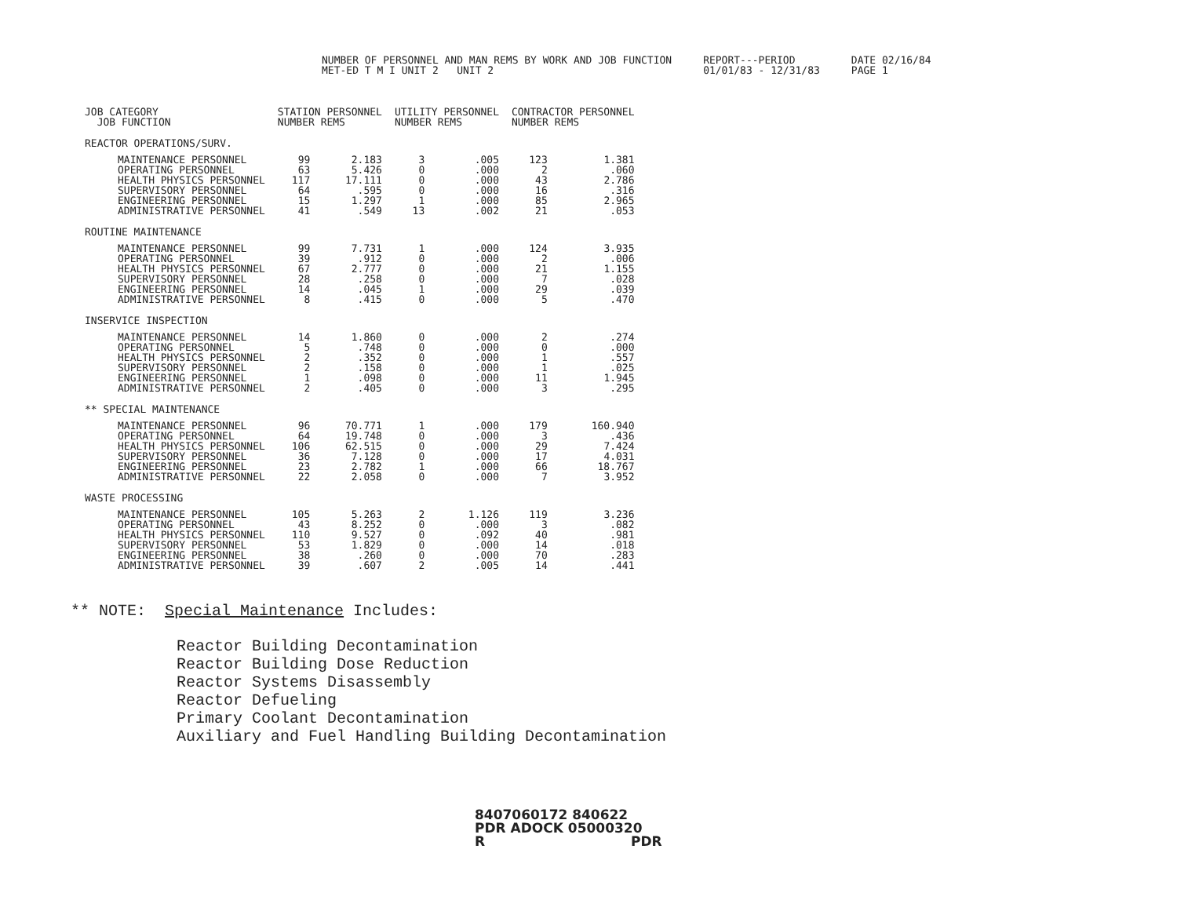NUMBER OF PERSONNEL AND MAN REMS BY WORK AND JOB FUNCTION
MET-ED T M I UNIT 2 UNIT 2
REPORT---PERIOD
01/01/83 - 12/31/83
DATE 02/16/84
PAGE 1
| JOB CATEGORY JOB FUNCTION | STATION PERSONNEL NUMBER REMS | | UTILITY PERSONNEL NUMBER REMS | | CONTRACTOR PERSONNEL NUMBER REMS | |
| --- | --- | --- | --- | --- | --- | --- |
| REACTOR OPERATIONS/SURV. | | | | | | |
| MAINTENANCE PERSONNEL | 99 | 2.183 | 3 | .005 | 123 | 1.381 |
| OPERATING PERSONNEL | 63 | 5.426 | 0 | .000 | 2 | .060 |
| HEALTH PHYSICS PERSONNEL | 117 | 17.111 | 0 | .000 | 43 | 2.786 |
| SUPERVISORY PERSONNEL | 64 | .595 | 0 | .000 | 16 | .316 |
| ENGINEERING PERSONNEL | 15 | 1.297 | 1 | .000 | 85 | 2.965 |
| ADMINISTRATIVE PERSONNEL | 41 | .549 | 13 | .002 | 21 | .053 |
| ROUTINE MAINTENANCE | | | | | | |
| MAINTENANCE PERSONNEL | 99 | 7.731 | 1 | .000 | 124 | 3.935 |
| OPERATING PERSONNEL | 39 | .912 | 0 | .000 | 2 | .006 |
| HEALTH PHYSICS PERSONNEL | 67 | 2.777 | 0 | .000 | 21 | 1.155 |
| SUPERVISORY PERSONNEL | 28 | .258 | 0 | .000 | 7 | .028 |
| ENGINEERING PERSONNEL | 14 | .045 | 1 | .000 | 29 | .039 |
| ADMINISTRATIVE PERSONNEL | 8 | .415 | 0 | .000 | 5 | .470 |
| INSERVICE INSPECTION | | | | | | |
| MAINTENANCE PERSONNEL | 14 | 1.860 | 0 | .000 | 2 | .274 |
| OPERATING PERSONNEL | 5 | .748 | 0 | .000 | 0 | .000 |
| HEALTH PHYSICS PERSONNEL | 2 | .352 | 0 | .000 | 1 | .557 |
| SUPERVISORY PERSONNEL | 2 | .158 | 0 | .000 | 1 | .025 |
| ENGINEERING PERSONNEL | 1 | .098 | 0 | .000 | 11 | 1.945 |
| ADMINISTRATIVE PERSONNEL | 2 | .405 | 0 | .000 | 3 | .295 |
| ** SPECIAL MAINTENANCE | | | | | | |
| MAINTENANCE PERSONNEL | 96 | 70.771 | 1 | .000 | 179 | 160.940 |
| OPERATING PERSONNEL | 64 | 19.748 | 0 | .000 | 3 | .436 |
| HEALTH PHYSICS PERSONNEL | 106 | 62.515 | 0 | .000 | 29 | 7.424 |
| SUPERVISORY PERSONNEL | 36 | 7.128 | 0 | .000 | 17 | 4.031 |
| ENGINEERING PERSONNEL | 23 | 2.782 | 1 | .000 | 66 | 18.767 |
| ADMINISTRATIVE PERSONNEL | 22 | 2.058 | 0 | .000 | 7 | 3.952 |
| WASTE PROCESSING | | | | | | |
| MAINTENANCE PERSONNEL | 105 | 5.263 | 2 | 1.126 | 119 | 3.236 |
| OPERATING PERSONNEL | 43 | 8.252 | 0 | .000 | 3 | .082 |
| HEALTH PHYSICS PERSONNEL | 110 | 9.527 | 0 | .092 | 40 | .981 |
| SUPERVISORY PERSONNEL | 53 | 1.829 | 0 | .000 | 14 | .018 |
| ENGINEERING PERSONNEL | 38 | .260 | 0 | .000 | 70 | .283 |
| ADMINISTRATIVE PERSONNEL | 39 | .607 | 2 | .005 | 14 | .441 |
** NOTE: Special Maintenance Includes:
Reactor Building Decontamination
Reactor Building Dose Reduction
Reactor Systems Disassembly
Reactor Defueling
Primary Coolant Decontamination
Auxiliary and Fuel Handling Building Decontamination
8407060172 840622
PDR ADOCK 05000320
R PDR